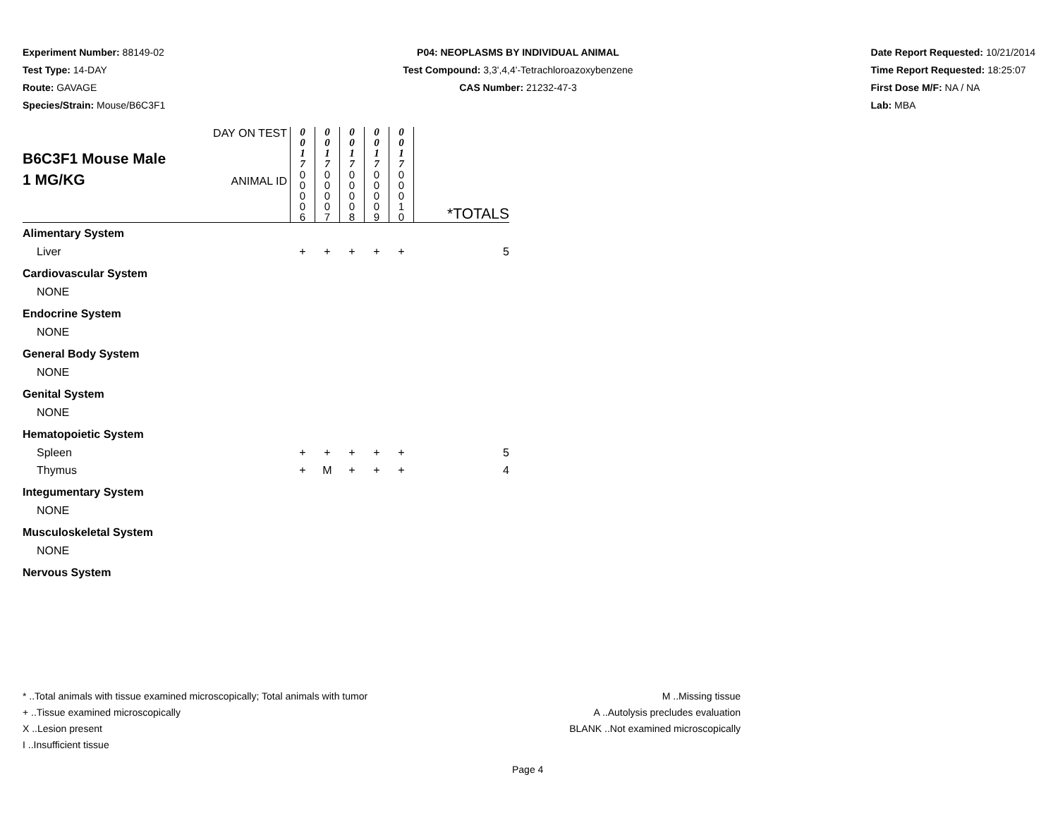Experiment Number: 88149-02
Test Type: 14-DAY
Route: GAVAGE
Species/Strain: Mouse/B6C3F1
P04: NEOPLASMS BY INDIVIDUAL ANIMAL
Test Compound: 3,3',4,4'-Tetrachloroazoxybenzene
CAS Number: 21232-47-3
Date Report Requested: 10/21/2014
Time Report Requested: 18:25:07
First Dose M/F: NA / NA
Lab: MBA
| B6C3F1 Mouse Male 1 MG/KG | DAY ON TEST | 0 0 1 7 | 0 0 1 7 | 0 0 1 7 | 0 0 1 7 | 0 0 1 7 | |
| | ANIMAL ID | 0 0 0 0 6 | 0 0 0 0 7 | 0 0 0 0 8 | 0 0 0 0 9 | 0 0 0 1 0 | *TOTALS |
| Alimentary System | | | | | | | |
| Liver | | + | + | + | + | + | 5 |
| Cardiovascular System | | | | | | | |
| NONE | | | | | | | |
| Endocrine System | | | | | | | |
| NONE | | | | | | | |
| General Body System | | | | | | | |
| NONE | | | | | | | |
| Genital System | | | | | | | |
| NONE | | | | | | | |
| Hematopoietic System | | | | | | | |
| Spleen | | + | + | + | + | + | 5 |
| Thymus | | + | M | + | + | + | 4 |
| Integumentary System | | | | | | | |
| NONE | | | | | | | |
| Musculoskeletal System | | | | | | | |
| NONE | | | | | | | |
| Nervous System | | | | | | | |
* ..Total animals with tissue examined microscopically; Total animals with tumor
+ ..Tissue examined microscopically
X ..Lesion present
I ..Insufficient tissue
M ..Missing tissue
A ..Autolysis precludes evaluation
BLANK ..Not examined microscopically
Page 4